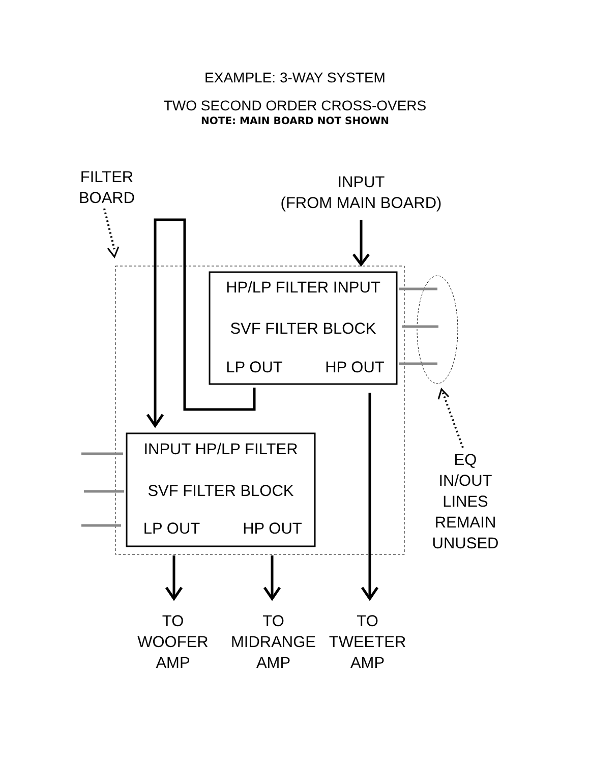EXAMPLE: 3-WAY SYSTEM
TWO SECOND ORDER CROSS-OVERS
NOTE: MAIN BOARD NOT SHOWN
FILTER
BOARD
INPUT
(FROM MAIN BOARD)
HP/LP FILTER INPUT
SVF FILTER BLOCK
LP OUT HP OUT
INPUT HP/LP FILTER
SVF FILTER BLOCK
LP OUT HP OUT
EQ
IN/OUT
LINES
REMAIN
UNUSED
TO
WOOFER
AMP
TO
MIDRANGE
AMP
TO
TWEETER
AMP